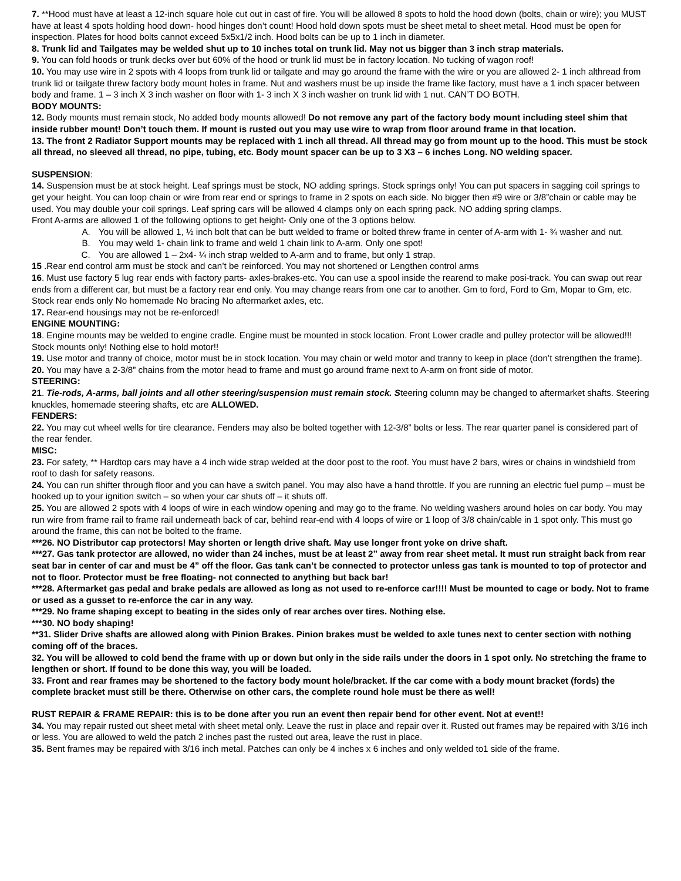7. **Hood must have at least a 12-inch square hole cut out in cast of fire. You will be allowed 8 spots to hold the hood down (bolts, chain or wire); you MUST have at least 4 spots holding hood down- hood hinges don’t count! Hood hold down spots must be sheet metal to sheet metal. Hood must be open for inspection. Plates for hood bolts cannot exceed 5x5x1/2 inch. Hood bolts can be up to 1 inch in diameter.
8. Trunk lid and Tailgates may be welded shut up to 10 inches total on trunk lid. May not us bigger than 3 inch strap materials.
9. You can fold hoods or trunk decks over but 60% of the hood or trunk lid must be in factory location. No tucking of wagon roof!
10. You may use wire in 2 spots with 4 loops from trunk lid or tailgate and may go around the frame with the wire or you are allowed 2- 1 inch althread from trunk lid or tailgate threw factory body mount holes in frame. Nut and washers must be up inside the frame like factory, must have a 1 inch spacer between body and frame. 1 – 3 inch X 3 inch washer on floor with 1- 3 inch X 3 inch washer on trunk lid with 1 nut. CAN’T DO BOTH.
BODY MOUNTS:
12. Body mounts must remain stock, No added body mounts allowed! Do not remove any part of the factory body mount including steel shim that inside rubber mount! Don’t touch them. If mount is rusted out you may use wire to wrap from floor around frame in that location.
13. The front 2 Radiator Support mounts may be replaced with 1 inch all thread. All thread may go from mount up to the hood. This must be stock all thread, no sleeved all thread, no pipe, tubing, etc. Body mount spacer can be up to 3 X3 – 6 inches Long. NO welding spacer.
SUSPENSION:
14. Suspension must be at stock height. Leaf springs must be stock, NO adding springs. Stock springs only! You can put spacers in sagging coil springs to get your height. You can loop chain or wire from rear end or springs to frame in 2 spots on each side. No bigger then #9 wire or 3/8”chain or cable may be used. You may double your coil springs. Leaf spring cars will be allowed 4 clamps only on each spring pack. NO adding spring clamps.
Front A-arms are allowed 1 of the following options to get height- Only one of the 3 options below.
A. You will be allowed 1, ½ inch bolt that can be butt welded to frame or bolted threw frame in center of A-arm with 1- ¾ washer and nut.
B. You may weld 1- chain link to frame and weld 1 chain link to A-arm. Only one spot!
C. You are allowed 1 – 2x4- ¼ inch strap welded to A-arm and to frame, but only 1 strap.
15 .Rear end control arm must be stock and can’t be reinforced. You may not shortened or Lengthen control arms
16. Must use factory 5 lug rear ends with factory parts- axles-brakes-etc. You can use a spool inside the rearend to make posi-track. You can swap out rear ends from a different car, but must be a factory rear end only. You may change rears from one car to another. Gm to ford, Ford to Gm, Mopar to Gm, etc. Stock rear ends only No homemade No bracing No aftermarket axles, etc.
17. Rear-end housings may not be re-enforced!
ENGINE MOUNTING:
18. Engine mounts may be welded to engine cradle. Engine must be mounted in stock location. Front Lower cradle and pulley protector will be allowed!!! Stock mounts only! Nothing else to hold motor!!
19. Use motor and tranny of choice, motor must be in stock location. You may chain or weld motor and tranny to keep in place (don’t strengthen the frame).
20. You may have a 2-3/8” chains from the motor head to frame and must go around frame next to A-arm on front side of motor.
STEERING:
21. Tie-rods, A-arms, ball joints and all other steering/suspension must remain stock. Steering column may be changed to aftermarket shafts. Steering knuckles, homemade steering shafts, etc are ALLOWED.
FENDERS:
22. You may cut wheel wells for tire clearance. Fenders may also be bolted together with 12-3/8” bolts or less. The rear quarter panel is considered part of the rear fender.
MISC:
23. For safety, ** Hardtop cars may have a 4 inch wide strap welded at the door post to the roof. You must have 2 bars, wires or chains in windshield from roof to dash for safety reasons.
24. You can run shifter through floor and you can have a switch panel. You may also have a hand throttle. If you are running an electric fuel pump – must be hooked up to your ignition switch – so when your car shuts off – it shuts off.
25. You are allowed 2 spots with 4 loops of wire in each window opening and may go to the frame. No welding washers around holes on car body. You may run wire from frame rail to frame rail underneath back of car, behind rear-end with 4 loops of wire or 1 loop of 3/8 chain/cable in 1 spot only. This must go around the frame, this can not be bolted to the frame.
***26. NO Distributor cap protectors! May shorten or length drive shaft. May use longer front yoke on drive shaft.
***27. Gas tank protector are allowed, no wider than 24 inches, must be at least 2” away from rear sheet metal. It must run straight back from rear seat bar in center of car and must be 4” off the floor. Gas tank can’t be connected to protector unless gas tank is mounted to top of protector and not to floor. Protector must be free floating- not connected to anything but back bar!
***28. Aftermarket gas pedal and brake pedals are allowed as long as not used to re-enforce car!!!! Must be mounted to cage or body. Not to frame or used as a gusset to re-enforce the car in any way.
***29. No frame shaping except to beating in the sides only of rear arches over tires. Nothing else.
***30. NO body shaping!
**31. Slider Drive shafts are allowed along with Pinion Brakes. Pinion brakes must be welded to axle tunes next to center section with nothing coming off of the braces.
32. You will be allowed to cold bend the frame with up or down but only in the side rails under the doors in 1 spot only. No stretching the frame to lengthen or short. If found to be done this way, you will be loaded.
33. Front and rear frames may be shortened to the factory body mount hole/bracket. If the car come with a body mount bracket (fords) the complete bracket must still be there. Otherwise on other cars, the complete round hole must be there as well!
RUST REPAIR & FRAME REPAIR: this is to be done after you run an event then repair bend for other event. Not at event!!
34. You may repair rusted out sheet metal with sheet metal only. Leave the rust in place and repair over it. Rusted out frames may be repaired with 3/16 inch or less. You are allowed to weld the patch 2 inches past the rusted out area, leave the rust in place.
35. Bent frames may be repaired with 3/16 inch metal. Patches can only be 4 inches x 6 inches and only welded to1 side of the frame.